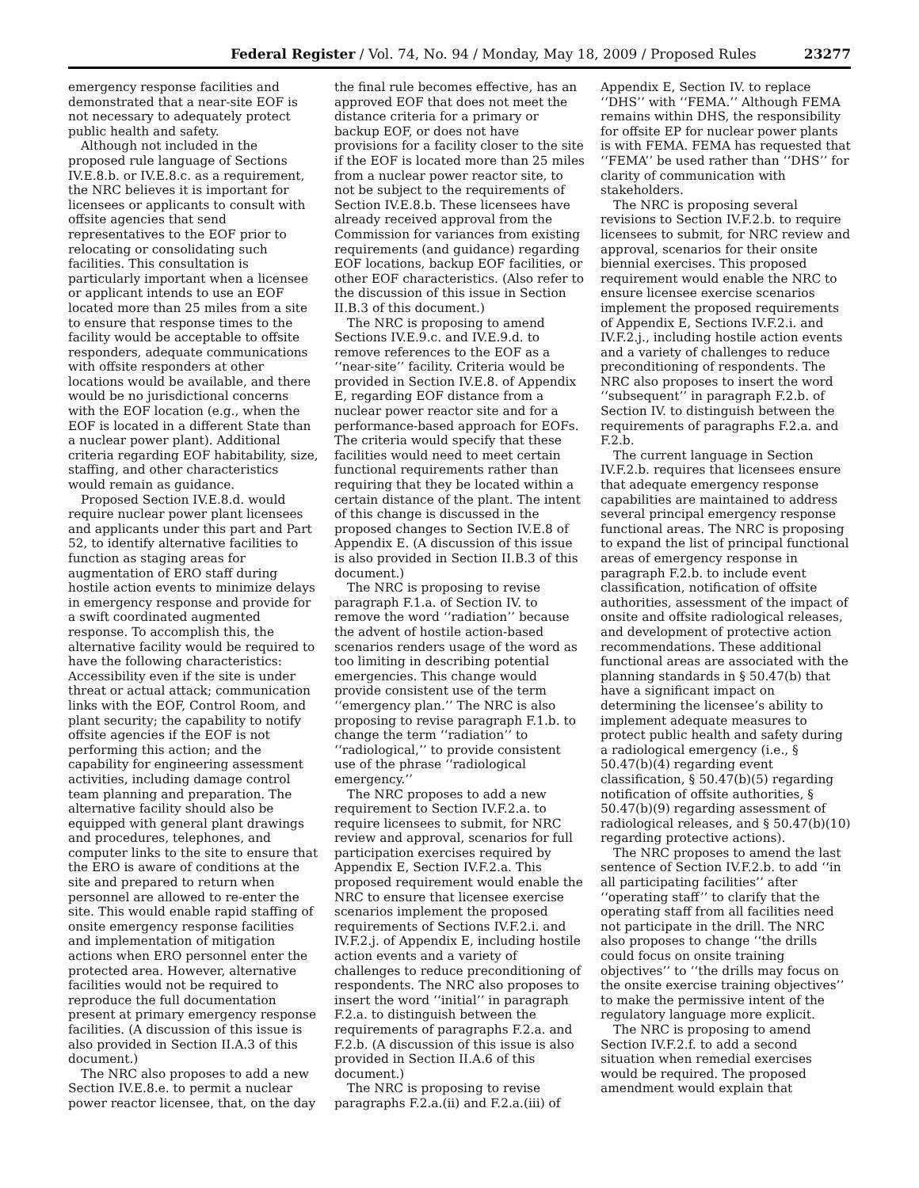Federal Register / Vol. 74, No. 94 / Monday, May 18, 2009 / Proposed Rules 23277
emergency response facilities and demonstrated that a near-site EOF is not necessary to adequately protect public health and safety.
Although not included in the proposed rule language of Sections IV.E.8.b. or IV.E.8.c. as a requirement, the NRC believes it is important for licensees or applicants to consult with offsite agencies that send representatives to the EOF prior to relocating or consolidating such facilities. This consultation is particularly important when a licensee or applicant intends to use an EOF located more than 25 miles from a site to ensure that response times to the facility would be acceptable to offsite responders, adequate communications with offsite responders at other locations would be available, and there would be no jurisdictional concerns with the EOF location (e.g., when the EOF is located in a different State than a nuclear power plant). Additional criteria regarding EOF habitability, size, staffing, and other characteristics would remain as guidance.
Proposed Section IV.E.8.d. would require nuclear power plant licensees and applicants under this part and Part 52, to identify alternative facilities to function as staging areas for augmentation of ERO staff during hostile action events to minimize delays in emergency response and provide for a swift coordinated augmented response. To accomplish this, the alternative facility would be required to have the following characteristics: Accessibility even if the site is under threat or actual attack; communication links with the EOF, Control Room, and plant security; the capability to notify offsite agencies if the EOF is not performing this action; and the capability for engineering assessment activities, including damage control team planning and preparation. The alternative facility should also be equipped with general plant drawings and procedures, telephones, and computer links to the site to ensure that the ERO is aware of conditions at the site and prepared to return when personnel are allowed to re-enter the site. This would enable rapid staffing of onsite emergency response facilities and implementation of mitigation actions when ERO personnel enter the protected area. However, alternative facilities would not be required to reproduce the full documentation present at primary emergency response facilities. (A discussion of this issue is also provided in Section II.A.3 of this document.)
The NRC also proposes to add a new Section IV.E.8.e. to permit a nuclear power reactor licensee, that, on the day
the final rule becomes effective, has an approved EOF that does not meet the distance criteria for a primary or backup EOF, or does not have provisions for a facility closer to the site if the EOF is located more than 25 miles from a nuclear power reactor site, to not be subject to the requirements of Section IV.E.8.b. These licensees have already received approval from the Commission for variances from existing requirements (and guidance) regarding EOF locations, backup EOF facilities, or other EOF characteristics. (Also refer to the discussion of this issue in Section II.B.3 of this document.)
The NRC is proposing to amend Sections IV.E.9.c. and IV.E.9.d. to remove references to the EOF as a ‘‘near-site’’ facility. Criteria would be provided in Section IV.E.8. of Appendix E, regarding EOF distance from a nuclear power reactor site and for a performance-based approach for EOFs. The criteria would specify that these facilities would need to meet certain functional requirements rather than requiring that they be located within a certain distance of the plant. The intent of this change is discussed in the proposed changes to Section IV.E.8 of Appendix E. (A discussion of this issue is also provided in Section II.B.3 of this document.)
The NRC is proposing to revise paragraph F.1.a. of Section IV. to remove the word ‘‘radiation’’ because the advent of hostile action-based scenarios renders usage of the word as too limiting in describing potential emergencies. This change would provide consistent use of the term ‘‘emergency plan.’’ The NRC is also proposing to revise paragraph F.1.b. to change the term ‘‘radiation’’ to ‘‘radiological,’’ to provide consistent use of the phrase ‘‘radiological emergency.’’
The NRC proposes to add a new requirement to Section IV.F.2.a. to require licensees to submit, for NRC review and approval, scenarios for full participation exercises required by Appendix E, Section IV.F.2.a. This proposed requirement would enable the NRC to ensure that licensee exercise scenarios implement the proposed requirements of Sections IV.F.2.i. and IV.F.2.j. of Appendix E, including hostile action events and a variety of challenges to reduce preconditioning of respondents. The NRC also proposes to insert the word ‘‘initial’’ in paragraph F.2.a. to distinguish between the requirements of paragraphs F.2.a. and F.2.b. (A discussion of this issue is also provided in Section II.A.6 of this document.)
The NRC is proposing to revise paragraphs F.2.a.(ii) and F.2.a.(iii) of
Appendix E, Section IV. to replace ‘‘DHS’’ with ‘‘FEMA.’’ Although FEMA remains within DHS, the responsibility for offsite EP for nuclear power plants is with FEMA. FEMA has requested that ‘‘FEMA’’ be used rather than ‘‘DHS’’ for clarity of communication with stakeholders.
The NRC is proposing several revisions to Section IV.F.2.b. to require licensees to submit, for NRC review and approval, scenarios for their onsite biennial exercises. This proposed requirement would enable the NRC to ensure licensee exercise scenarios implement the proposed requirements of Appendix E, Sections IV.F.2.i. and IV.F.2.j., including hostile action events and a variety of challenges to reduce preconditioning of respondents. The NRC also proposes to insert the word ‘‘subsequent’’ in paragraph F.2.b. of Section IV. to distinguish between the requirements of paragraphs F.2.a. and F.2.b.
The current language in Section IV.F.2.b. requires that licensees ensure that adequate emergency response capabilities are maintained to address several principal emergency response functional areas. The NRC is proposing to expand the list of principal functional areas of emergency response in paragraph F.2.b. to include event classification, notification of offsite authorities, assessment of the impact of onsite and offsite radiological releases, and development of protective action recommendations. These additional functional areas are associated with the planning standards in § 50.47(b) that have a significant impact on determining the licensee’s ability to implement adequate measures to protect public health and safety during a radiological emergency (i.e., § 50.47(b)(4) regarding event classification, § 50.47(b)(5) regarding notification of offsite authorities, § 50.47(b)(9) regarding assessment of radiological releases, and § 50.47(b)(10) regarding protective actions).
The NRC proposes to amend the last sentence of Section IV.F.2.b. to add ‘‘in all participating facilities’’ after ‘‘operating staff’’ to clarify that the operating staff from all facilities need not participate in the drill. The NRC also proposes to change ‘‘the drills could focus on onsite training objectives’’ to ‘‘the drills may focus on the onsite exercise training objectives’’ to make the permissive intent of the regulatory language more explicit.
The NRC is proposing to amend Section IV.F.2.f. to add a second situation when remedial exercises would be required. The proposed amendment would explain that